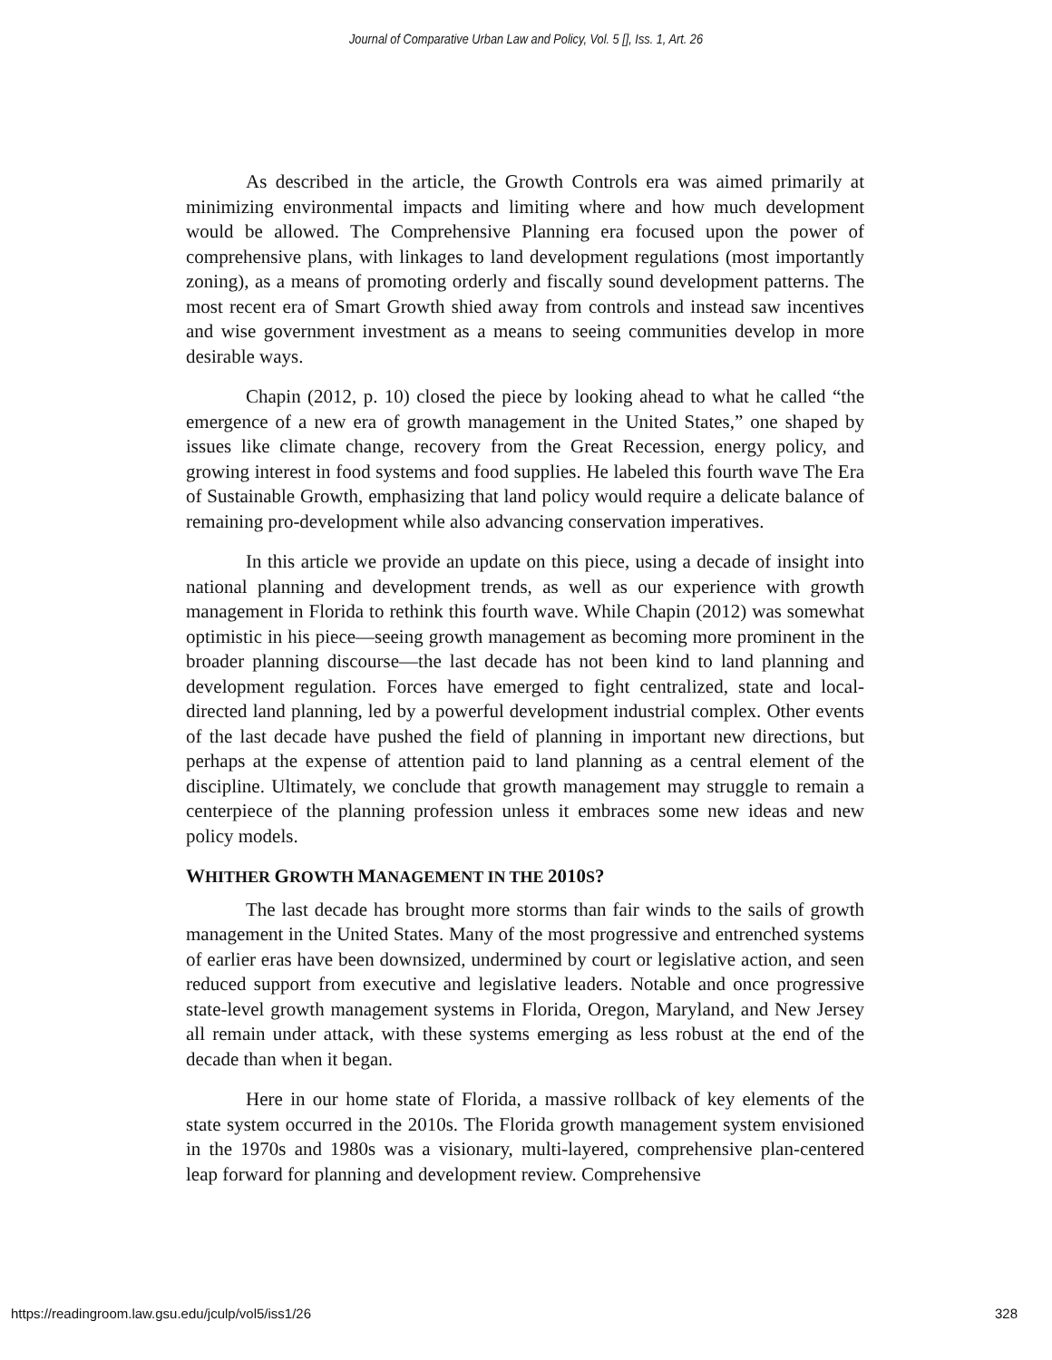Journal of Comparative Urban Law and Policy, Vol. 5 [], Iss. 1, Art. 26
As described in the article, the Growth Controls era was aimed primarily at minimizing environmental impacts and limiting where and how much development would be allowed. The Comprehensive Planning era focused upon the power of comprehensive plans, with linkages to land development regulations (most importantly zoning), as a means of promoting orderly and fiscally sound development patterns. The most recent era of Smart Growth shied away from controls and instead saw incentives and wise government investment as a means to seeing communities develop in more desirable ways.
Chapin (2012, p. 10) closed the piece by looking ahead to what he called “the emergence of a new era of growth management in the United States,” one shaped by issues like climate change, recovery from the Great Recession, energy policy, and growing interest in food systems and food supplies. He labeled this fourth wave The Era of Sustainable Growth, emphasizing that land policy would require a delicate balance of remaining pro-development while also advancing conservation imperatives.
In this article we provide an update on this piece, using a decade of insight into national planning and development trends, as well as our experience with growth management in Florida to rethink this fourth wave. While Chapin (2012) was somewhat optimistic in his piece—seeing growth management as becoming more prominent in the broader planning discourse—the last decade has not been kind to land planning and development regulation. Forces have emerged to fight centralized, state and local-directed land planning, led by a powerful development industrial complex. Other events of the last decade have pushed the field of planning in important new directions, but perhaps at the expense of attention paid to land planning as a central element of the discipline. Ultimately, we conclude that growth management may struggle to remain a centerpiece of the planning profession unless it embraces some new ideas and new policy models.
WHITHER GROWTH MANAGEMENT IN THE 2010 S?
The last decade has brought more storms than fair winds to the sails of growth management in the United States. Many of the most progressive and entrenched systems of earlier eras have been downsized, undermined by court or legislative action, and seen reduced support from executive and legislative leaders. Notable and once progressive state-level growth management systems in Florida, Oregon, Maryland, and New Jersey all remain under attack, with these systems emerging as less robust at the end of the decade than when it began.
Here in our home state of Florida, a massive rollback of key elements of the state system occurred in the 2010s. The Florida growth management system envisioned in the 1970s and 1980s was a visionary, multi-layered, comprehensive plan-centered leap forward for planning and development review. Comprehensive
https://readingroom.law.gsu.edu/jculp/vol5/iss1/26 328